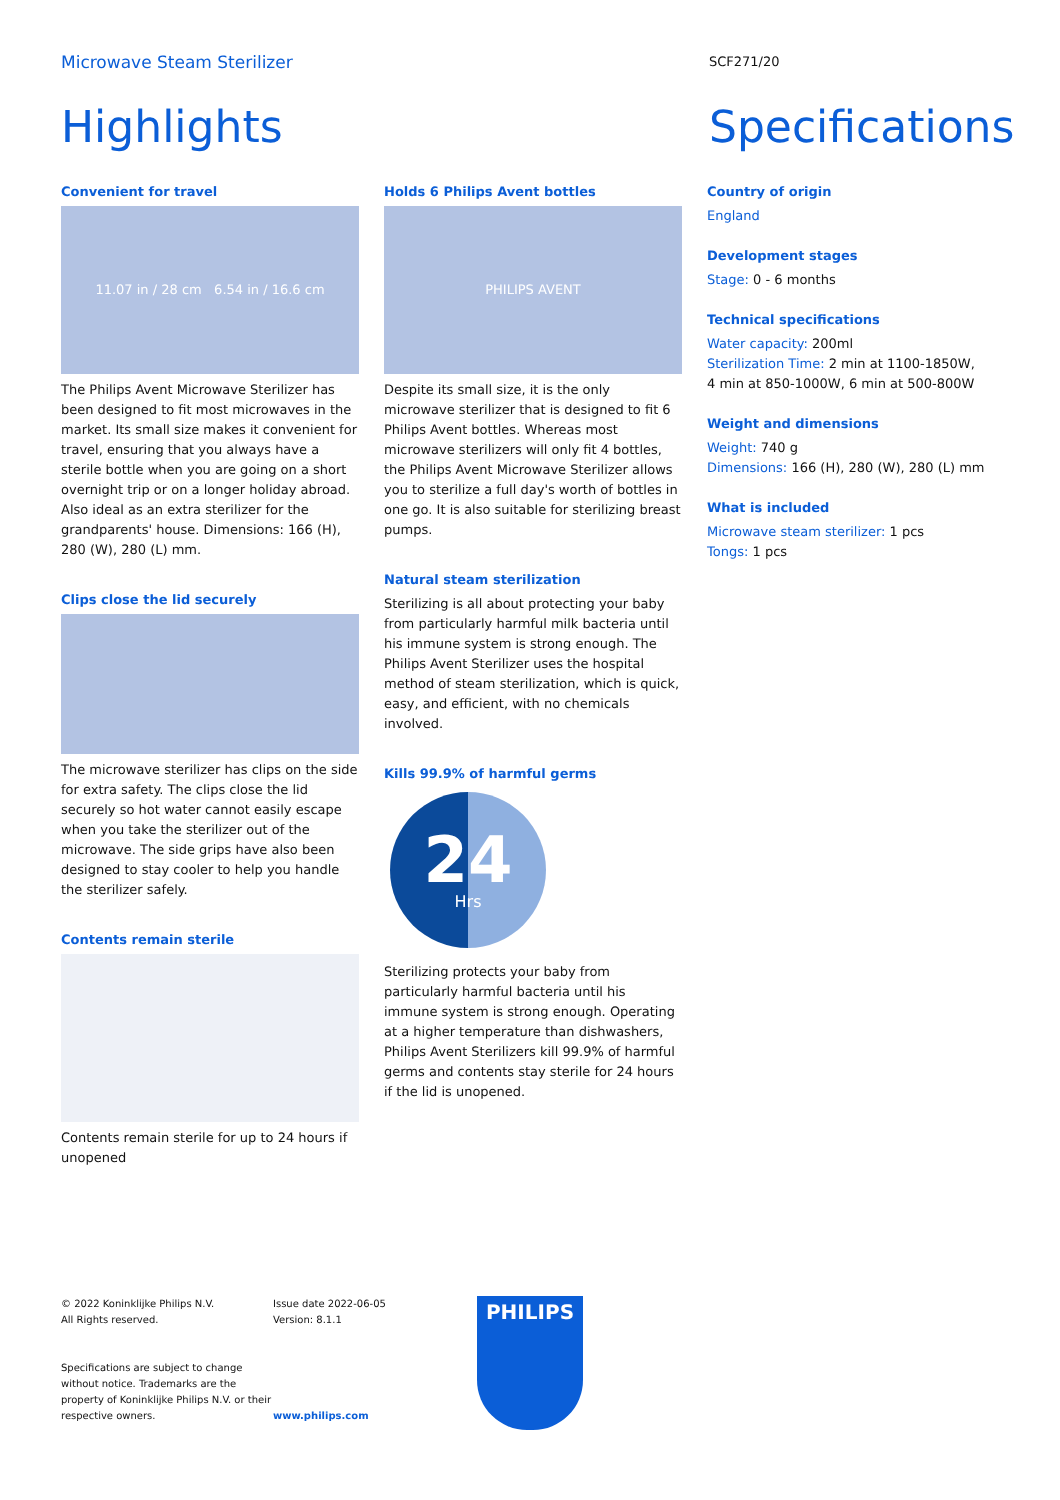Microwave Steam Sterilizer
SCF271/20
Highlights Specifications
Convenient for travel
11.07 in / 28 cm 6.54 in / 16.6 cm
The Philips Avent Microwave Sterilizer has been designed to fit most microwaves in the market. Its small size makes it convenient for travel, ensuring that you always have a sterile bottle when you are going on a short overnight trip or on a longer holiday abroad. Also ideal as an extra sterilizer for the grandparents' house. Dimensions: 166 (H), 280 (W), 280 (L) mm.
Clips close the lid securely
The microwave sterilizer has clips on the side for extra safety. The clips close the lid securely so hot water cannot easily escape when you take the sterilizer out of the microwave. The side grips have also been designed to stay cooler to help you handle the sterilizer safely.
Contents remain sterile
Contents remain sterile for up to 24 hours if unopened
Holds 6 Philips Avent bottles
PHILIPS AVENT
Despite its small size, it is the only microwave sterilizer that is designed to fit 6 Philips Avent bottles. Whereas most microwave sterilizers will only fit 4 bottles, the Philips Avent Microwave Sterilizer allows you to sterilize a full day's worth of bottles in one go. It is also suitable for sterilizing breast pumps.
Natural steam sterilization
Sterilizing is all about protecting your baby from particularly harmful milk bacteria until his immune system is strong enough. The Philips Avent Sterilizer uses the hospital method of steam sterilization, which is quick, easy, and efficient, with no chemicals involved.
Kills 99.9% of harmful germs
24
Hrs
Sterilizing protects your baby from particularly harmful bacteria until his immune system is strong enough. Operating at a higher temperature than dishwashers, Philips Avent Sterilizers kill 99.9% of harmful germs and contents stay sterile for 24 hours if the lid is unopened.
Country of origin
England
Development stages
Stage: 0 - 6 months
Technical specifications
Water capacity: 200ml
Sterilization Time: 2 min at 1100-1850W, 4 min at 850-1000W, 6 min at 500-800W
Weight and dimensions
Weight: 740 g
Dimensions: 166 (H), 280 (W), 280 (L) mm
What is included
Microwave steam sterilizer: 1 pcs
Tongs: 1 pcs
© 2022 Koninklijke Philips N.V.
All Rights reserved.
Specifications are subject to change without notice. Trademarks are the property of Koninklijke Philips N.V. or their respective owners.
Issue date 2022-06-05
Version: 8.1.1
www.philips.com
PHILIPS